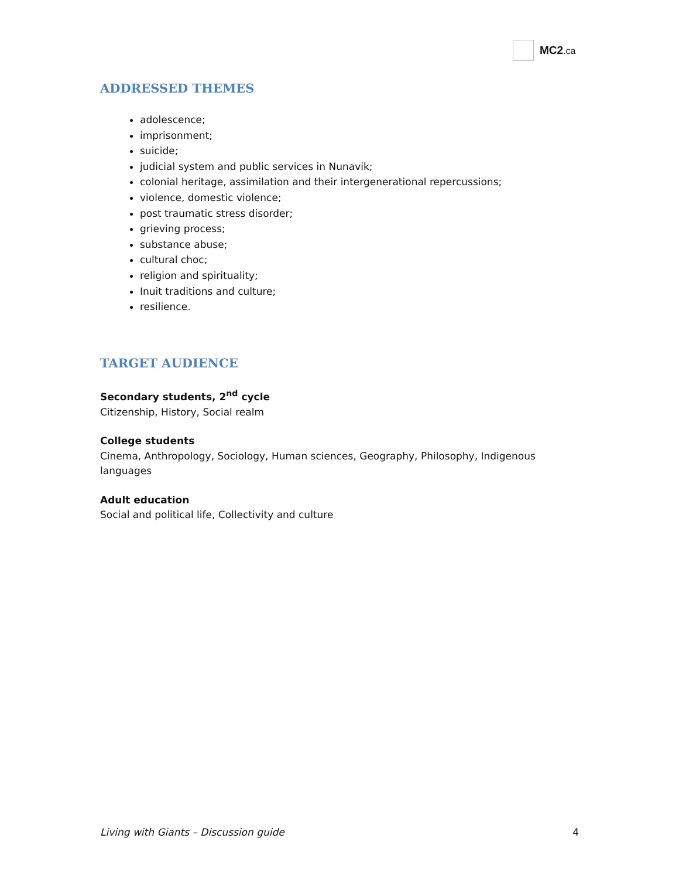MC2.ca
ADDRESSED THEMES
adolescence;
imprisonment;
suicide;
judicial system and public services in Nunavik;
colonial heritage, assimilation and their intergenerational repercussions;
violence, domestic violence;
post traumatic stress disorder;
grieving process;
substance abuse;
cultural choc;
religion and spirituality;
Inuit traditions and culture;
resilience.
TARGET AUDIENCE
Secondary students, 2<sup>nd</sup> cycle
Citizenship, History, Social realm
College students
Cinema, Anthropology, Sociology, Human sciences, Geography, Philosophy, Indigenous languages
Adult education
Social and political life, Collectivity and culture
Living with Giants – Discussion guide 4